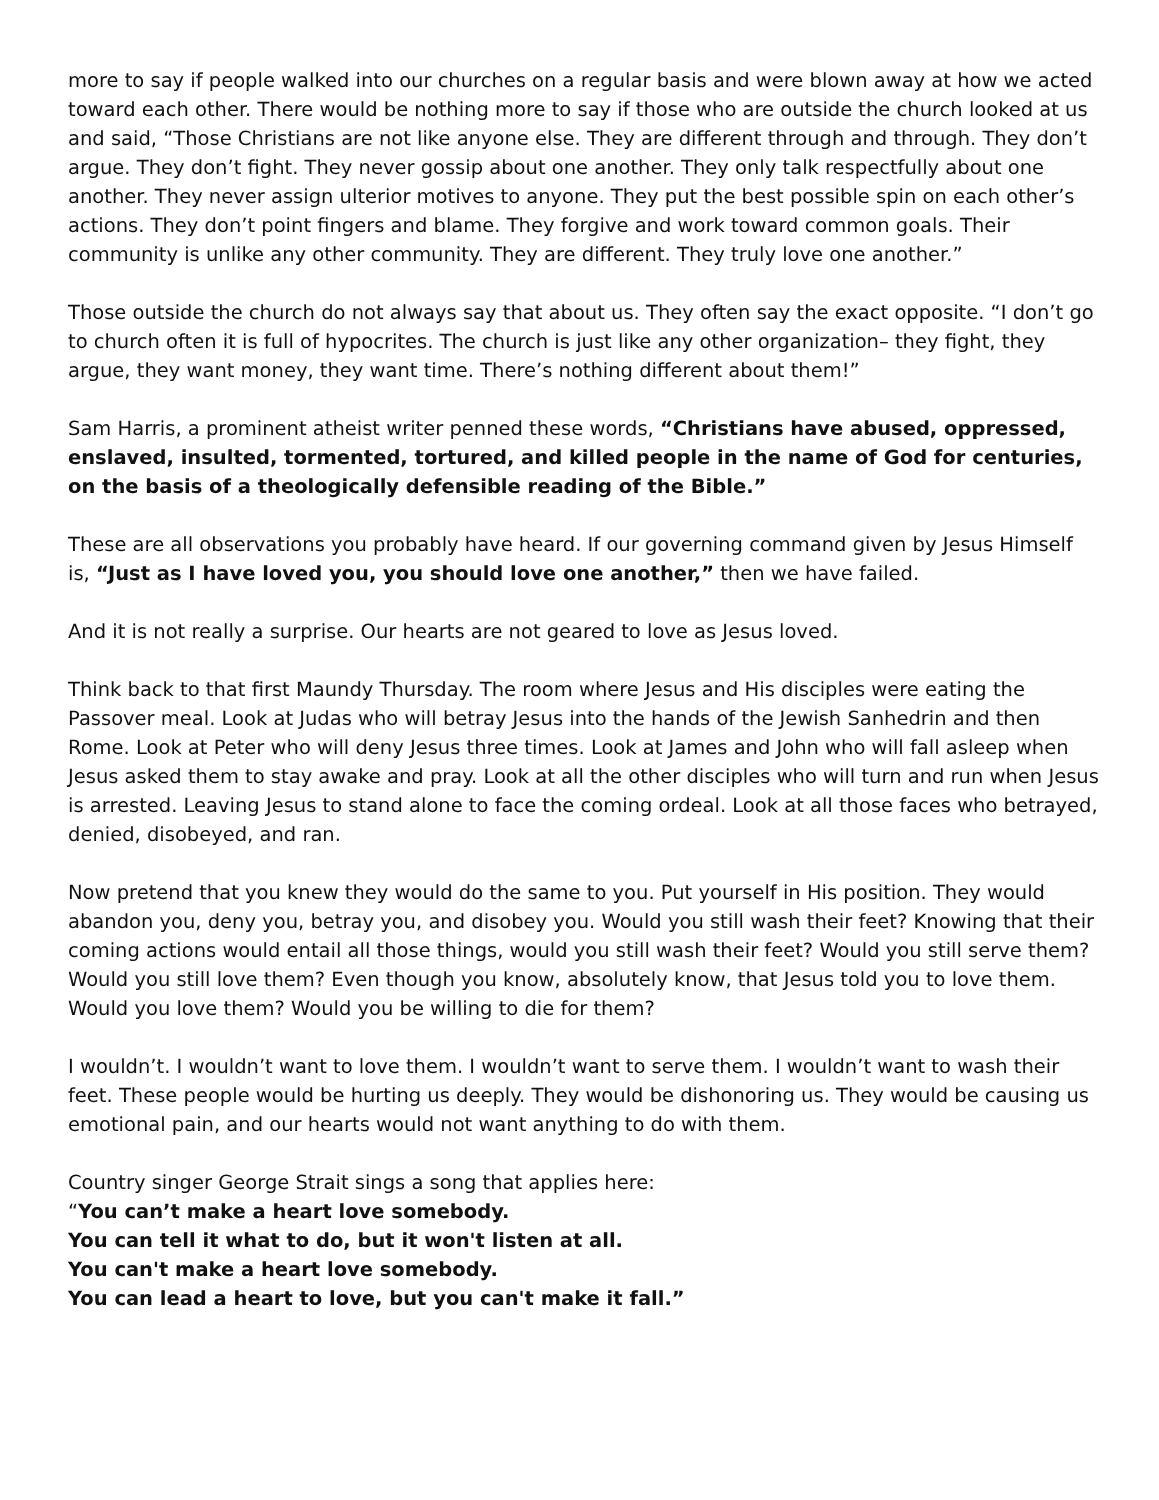more to say if people walked into our churches on a regular basis and were blown away at how we acted toward each other. There would be nothing more to say if those who are outside the church looked at us and said, “Those Christians are not like anyone else. They are different through and through. They don’t argue. They don’t fight. They never gossip about one another. They only talk respectfully about one another. They never assign ulterior motives to anyone. They put the best possible spin on each other’s actions. They don’t point fingers and blame. They forgive and work toward common goals. Their community is unlike any other community. They are different. They truly love one another.”
Those outside the church do not always say that about us. They often say the exact opposite. “I don’t go to church often it is full of hypocrites. The church is just like any other organization– they fight, they argue, they want money, they want time. There’s nothing different about them!”
Sam Harris, a prominent atheist writer penned these words, “Christians have abused, oppressed, enslaved, insulted, tormented, tortured, and killed people in the name of God for centuries, on the basis of a theologically defensible reading of the Bible.”
These are all observations you probably have heard. If our governing command given by Jesus Himself is, “Just as I have loved you, you should love one another,” then we have failed.
And it is not really a surprise. Our hearts are not geared to love as Jesus loved.
Think back to that first Maundy Thursday. The room where Jesus and His disciples were eating the Passover meal. Look at Judas who will betray Jesus into the hands of the Jewish Sanhedrin and then Rome. Look at Peter who will deny Jesus three times. Look at James and John who will fall asleep when Jesus asked them to stay awake and pray. Look at all the other disciples who will turn and run when Jesus is arrested. Leaving Jesus to stand alone to face the coming ordeal. Look at all those faces who betrayed, denied, disobeyed, and ran.
Now pretend that you knew they would do the same to you. Put yourself in His position. They would abandon you, deny you, betray you, and disobey you. Would you still wash their feet? Knowing that their coming actions would entail all those things, would you still wash their feet? Would you still serve them? Would you still love them? Even though you know, absolutely know, that Jesus told you to love them. Would you love them? Would you be willing to die for them?
I wouldn’t. I wouldn’t want to love them. I wouldn’t want to serve them. I wouldn’t want to wash their feet. These people would be hurting us deeply. They would be dishonoring us. They would be causing us emotional pain, and our hearts would not want anything to do with them.
Country singer George Strait sings a song that applies here:
“You can’t make a heart love somebody.
You can tell it what to do, but it won't listen at all.
You can't make a heart love somebody.
You can lead a heart to love, but you can't make it fall.”